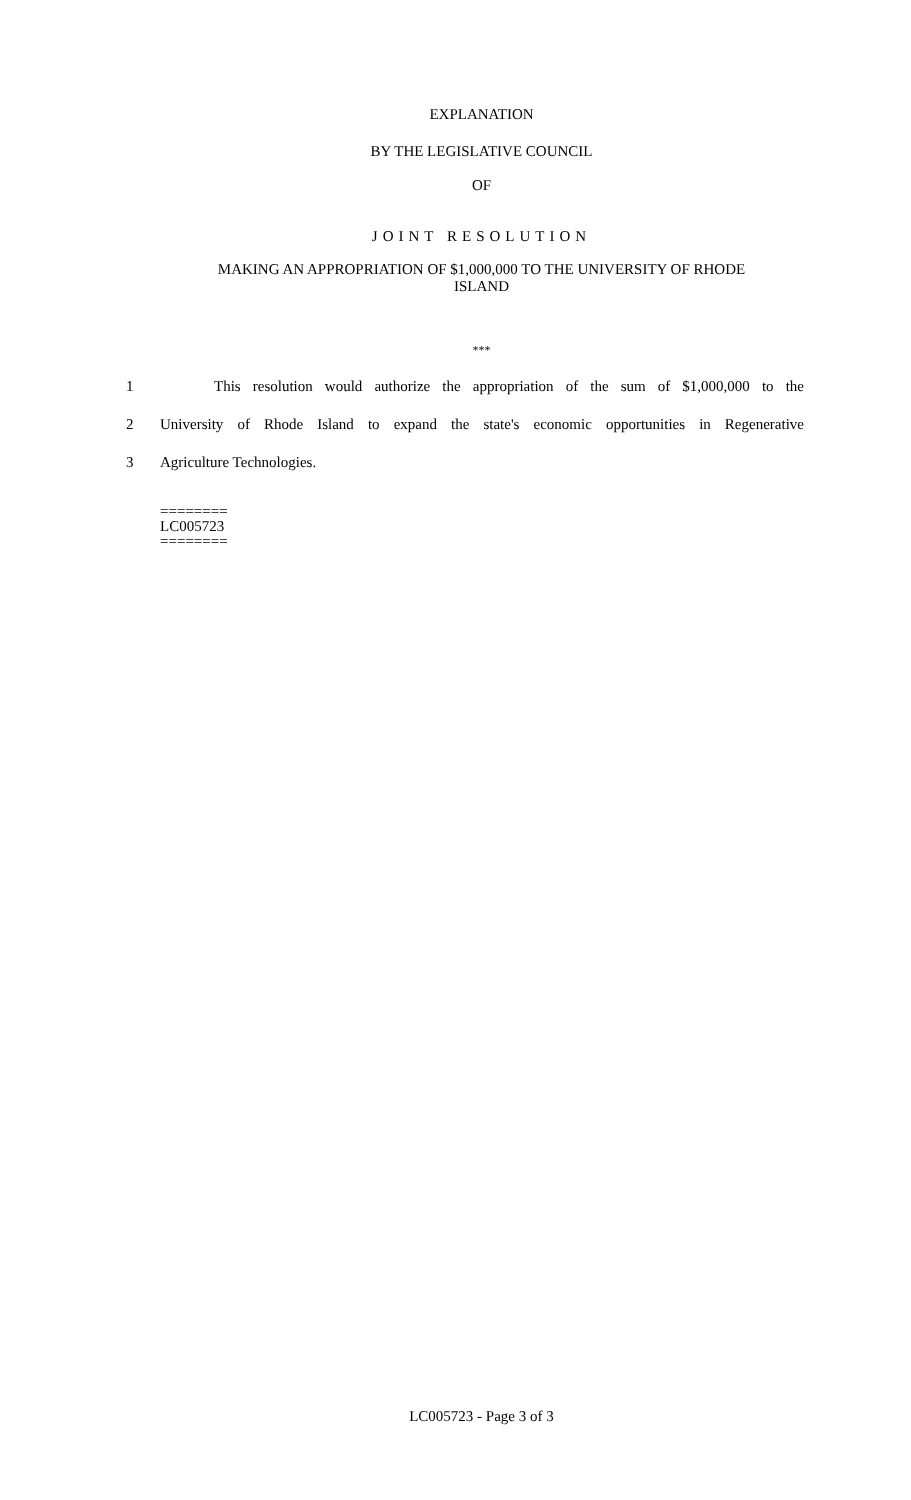EXPLANATION
BY THE LEGISLATIVE COUNCIL
OF
JOINT RESOLUTION
MAKING AN APPROPRIATION OF $1,000,000 TO THE UNIVERSITY OF RHODE
ISLAND
***
1 This resolution would authorize the appropriation of the sum of $1,000,000 to the
2 University of Rhode Island to expand the state's economic opportunities in Regenerative
3 Agriculture Technologies.
========
LC005723
========
LC005723 - Page 3 of 3